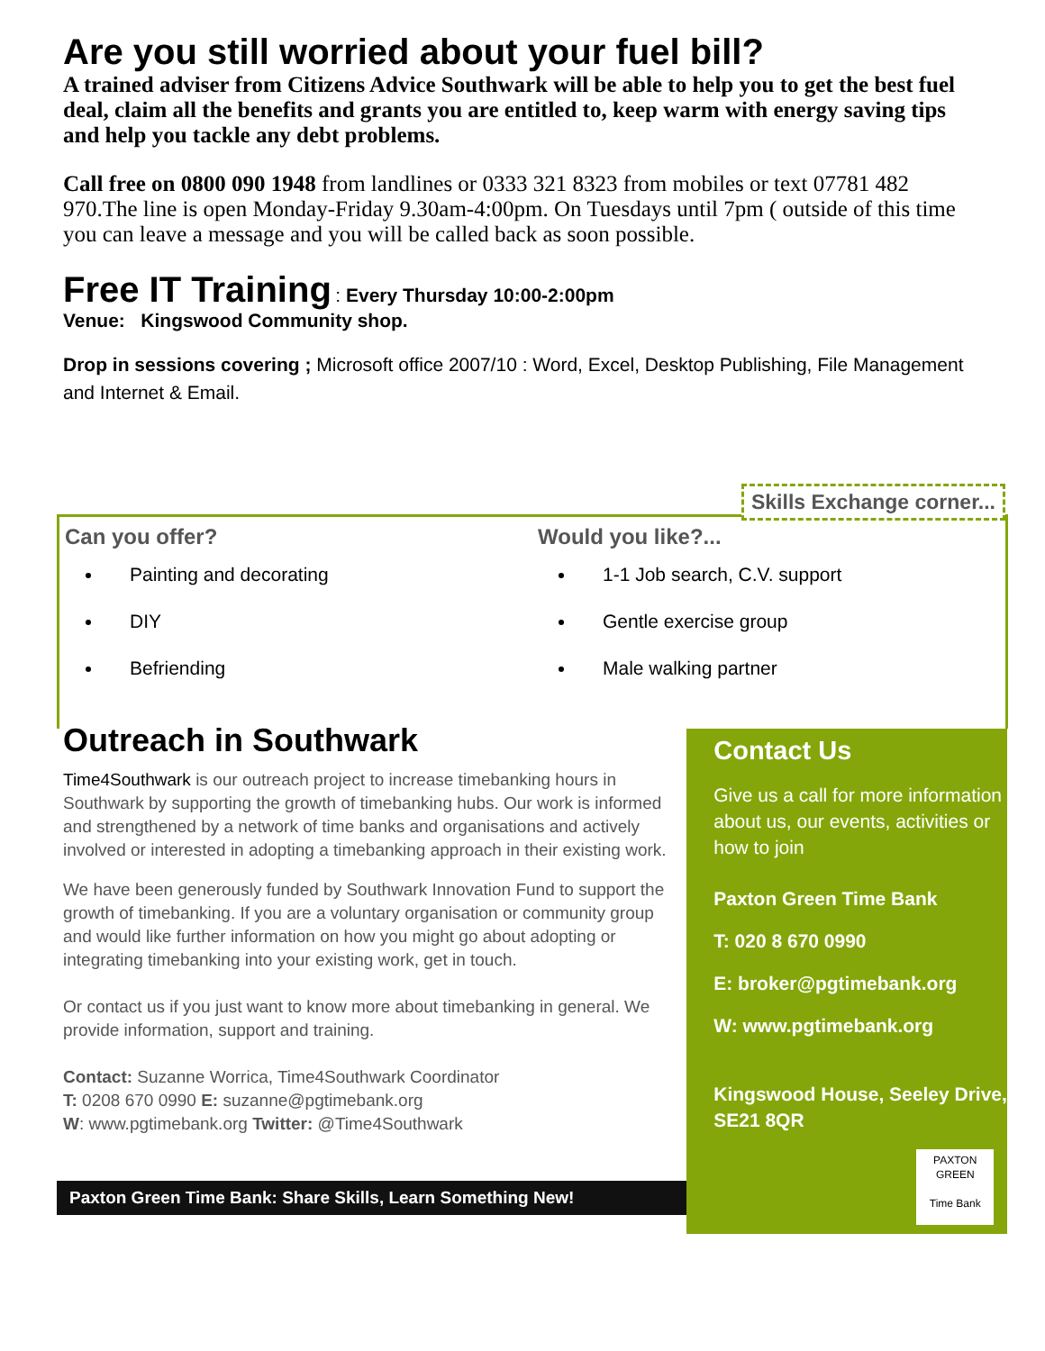Are you still worried about your fuel bill?
A trained adviser from Citizens Advice Southwark will be able to help you to get the best fuel deal, claim all the benefits and grants you are entitled to, keep warm with energy saving tips and help you tackle any debt problems.
Call free on 0800 090 1948 from landlines or 0333 321 8323 from mobiles or text 07781 482 970.The line is open Monday-Friday 9.30am-4:00pm. On Tuesdays until 7pm ( outside of this time you can leave a message and you will be called back as soon possible.
Free IT Training
: Every Thursday 10:00-2:00pm
Venue: Kingswood Community shop.
Drop in sessions covering ; Microsoft office 2007/10 : Word, Excel, Desktop Publishing, File Management and Internet & Email.
Skills Exchange corner...
Can you offer?
Painting and decorating
DIY
Befriending
Would you like?...
1-1 Job search, C.V. support
Gentle exercise group
Male walking partner
Outreach in Southwark
Time4Southwark is our outreach project to increase timebanking hours in Southwark by supporting the growth of timebanking hubs. Our work is informed and strengthened by a network of time banks and organisations and actively involved or interested in adopting a timebanking approach in their existing work.
We have been generously funded by Southwark Innovation Fund to support the growth of timebanking. If you are a voluntary organisation or community group and would like further information on how you might go about adopting or integrating timebanking into your existing work, get in touch.
Or contact us if you just want to know more about timebanking in general. We provide information, support and training.
Contact: Suzanne Worrica, Time4Southwark Coordinator
T: 0208 670 0990 E: suzanne@pgtimebank.org
W: www.pgtimebank.org Twitter: @Time4Southwark
Paxton Green Time Bank: Share Skills, Learn Something New!
Contact Us
Give us a call for more information about us, our events, activities or how to join
Paxton Green Time Bank
T: 020 8 670 0990
E: broker@pgtimebank.org
W: www.pgtimebank.org
Kingswood House, Seeley Drive, SE21 8QR
PAXTON GREEN
Time Bank